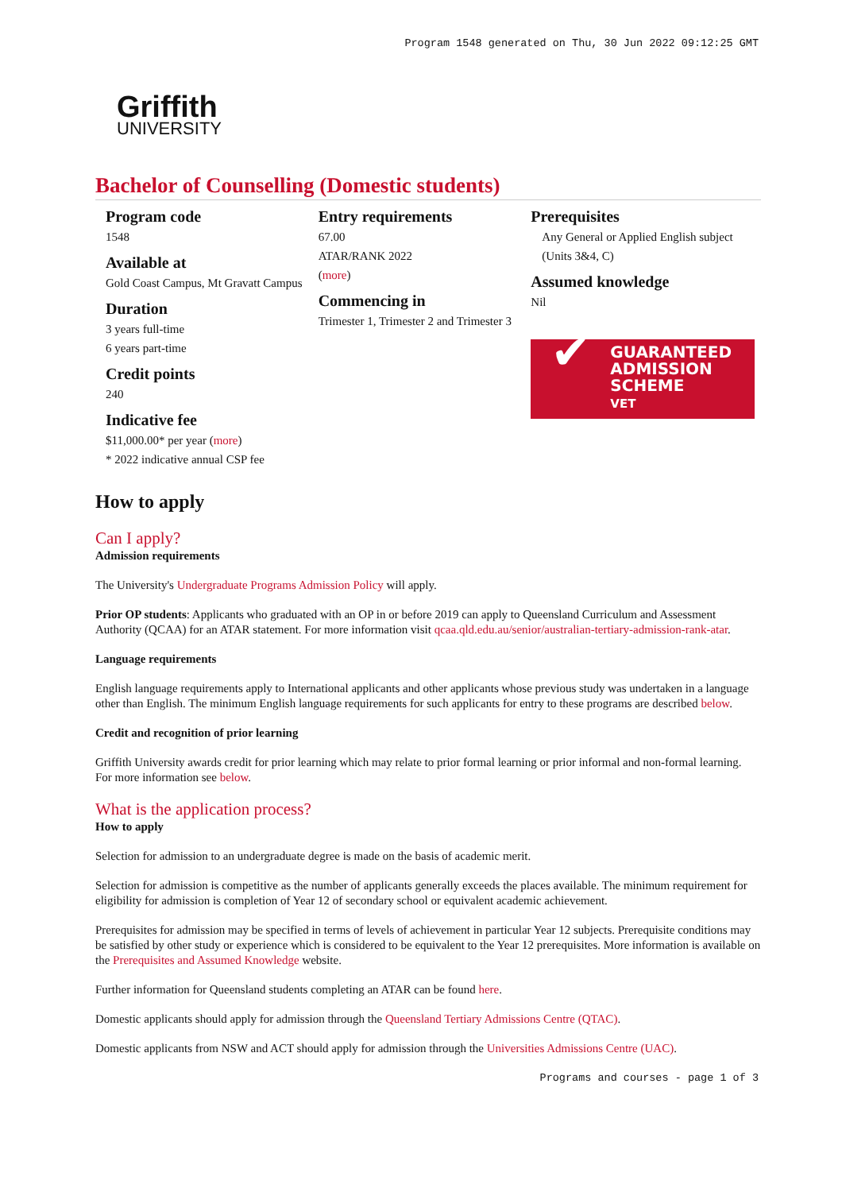Program 1548 generated on Thu, 30 Jun 2022 09:12:25 GMT
Griffith
UNIVERSITY
Bachelor of Counselling (Domestic students)
Program code
1548
Available at
Gold Coast Campus, Mt Gravatt Campus
Duration
3 years full-time
6 years part-time
Credit points
240
Indicative fee
$11,000.00* per year (more)
* 2022 indicative annual CSP fee
Entry requirements
67.00
ATAR/RANK 2022
(more)
Commencing in
Trimester 1, Trimester 2 and Trimester 3
Prerequisites
Any General or Applied English subject (Units 3&4, C)
Assumed knowledge
Nil
✔
GUARANTEED
ADMISSION
SCHEME
VET
How to apply
Can I apply?
Admission requirements
The University's Undergraduate Programs Admission Policy will apply.
Prior OP students: Applicants who graduated with an OP in or before 2019 can apply to Queensland Curriculum and Assessment Authority (QCAA) for an ATAR statement. For more information visit qcaa.qld.edu.au/senior/australian-tertiary-admission-rank-atar.
Language requirements
English language requirements apply to International applicants and other applicants whose previous study was undertaken in a language other than English. The minimum English language requirements for such applicants for entry to these programs are described below.
Credit and recognition of prior learning
Griffith University awards credit for prior learning which may relate to prior formal learning or prior informal and non-formal learning. For more information see below.
What is the application process?
How to apply
Selection for admission to an undergraduate degree is made on the basis of academic merit.
Selection for admission is competitive as the number of applicants generally exceeds the places available. The minimum requirement for eligibility for admission is completion of Year 12 of secondary school or equivalent academic achievement.
Prerequisites for admission may be specified in terms of levels of achievement in particular Year 12 subjects. Prerequisite conditions may be satisfied by other study or experience which is considered to be equivalent to the Year 12 prerequisites. More information is available on the Prerequisites and Assumed Knowledge website.
Further information for Queensland students completing an ATAR can be found here.
Domestic applicants should apply for admission through the Queensland Tertiary Admissions Centre (QTAC).
Domestic applicants from NSW and ACT should apply for admission through the Universities Admissions Centre (UAC).
Programs and courses - page 1 of 3